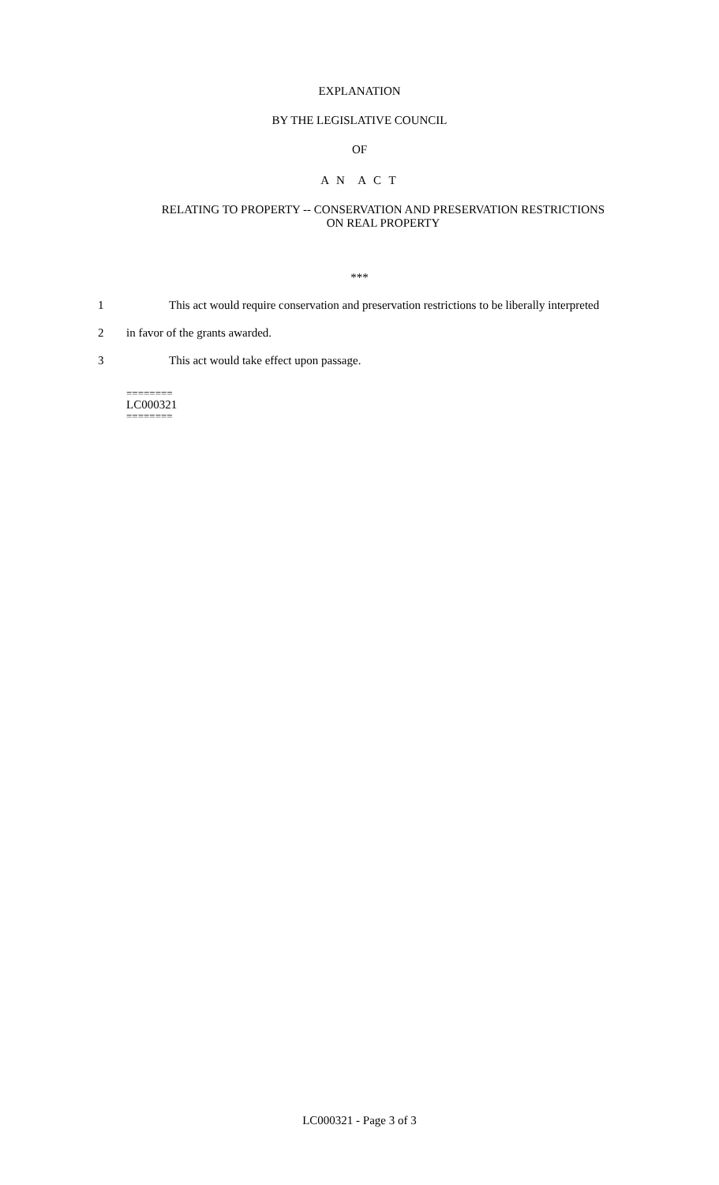EXPLANATION
BY THE LEGISLATIVE COUNCIL
OF
A N A C T
RELATING TO PROPERTY -- CONSERVATION AND PRESERVATION RESTRICTIONS
ON REAL PROPERTY
***
1 This act would require conservation and preservation restrictions to be liberally interpreted
2 in favor of the grants awarded.
3 This act would take effect upon passage.
========
LC000321
========
LC000321 - Page 3 of 3